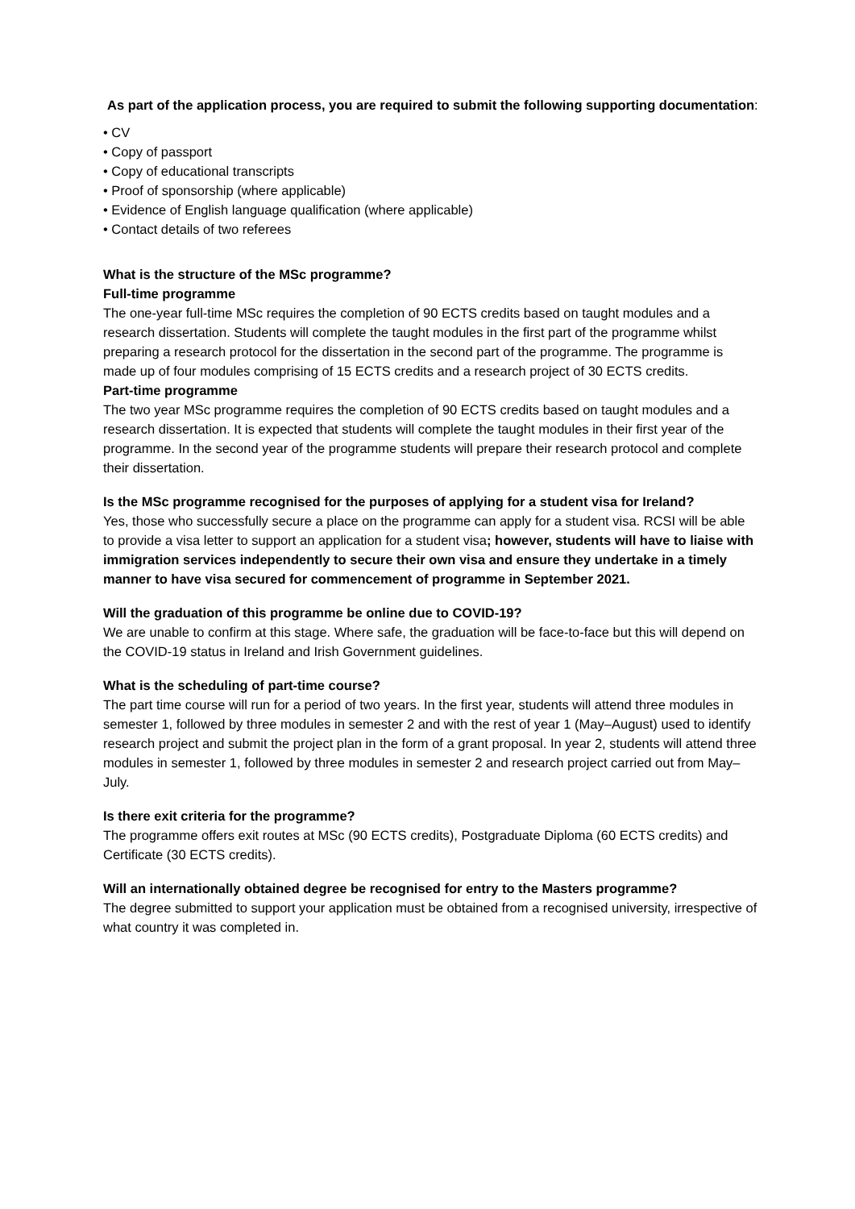As part of the application process, you are required to submit the following supporting documentation:
• CV
• Copy of passport
• Copy of educational transcripts
• Proof of sponsorship (where applicable)
• Evidence of English language qualification (where applicable)
• Contact details of two referees
What is the structure of the MSc programme?
Full-time programme
The one-year full-time MSc requires the completion of 90 ECTS credits based on taught modules and a research dissertation. Students will complete the taught modules in the first part of the programme whilst preparing a research protocol for the dissertation in the second part of the programme. The programme is made up of four modules comprising of 15 ECTS credits and a research project of 30 ECTS credits.
Part-time programme
The two year MSc programme requires the completion of 90 ECTS credits based on taught modules and a research dissertation. It is expected that students will complete the taught modules in their first year of the programme. In the second year of the programme students will prepare their research protocol and complete their dissertation.
Is the MSc programme recognised for the purposes of applying for a student visa for Ireland?
Yes, those who successfully secure a place on the programme can apply for a student visa. RCSI will be able to provide a visa letter to support an application for a student visa; however, students will have to liaise with immigration services independently to secure their own visa and ensure they undertake in a timely manner to have visa secured for commencement of programme in September 2021.
Will the graduation of this programme be online due to COVID-19?
We are unable to confirm at this stage. Where safe, the graduation will be face-to-face but this will depend on the COVID-19 status in Ireland and Irish Government guidelines.
What is the scheduling of part-time course?
The part time course will run for a period of two years. In the first year, students will attend three modules in semester 1, followed by three modules in semester 2 and with the rest of year 1 (May–August) used to identify research project and submit the project plan in the form of a grant proposal. In year 2, students will attend three modules in semester 1, followed by three modules in semester 2 and research project carried out from May–July.
Is there exit criteria for the programme?
The programme offers exit routes at MSc (90 ECTS credits), Postgraduate Diploma (60 ECTS credits) and Certificate (30 ECTS credits).
Will an internationally obtained degree be recognised for entry to the Masters programme?
The degree submitted to support your application must be obtained from a recognised university, irrespective of what country it was completed in.